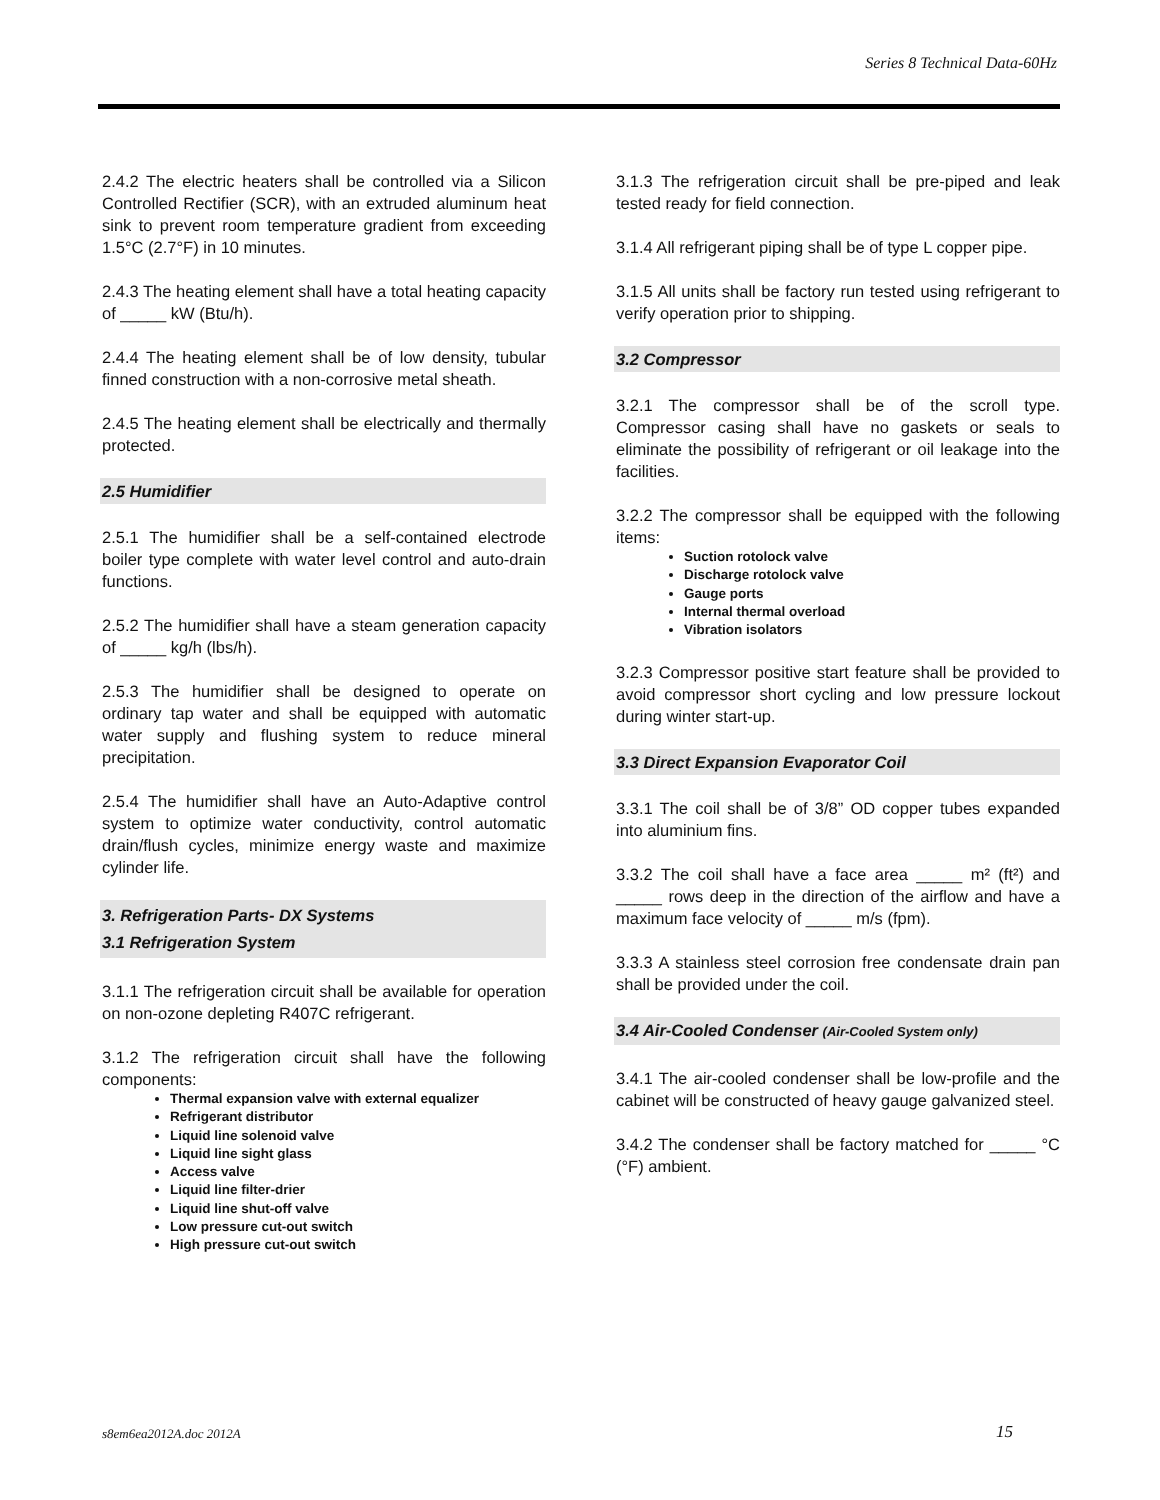Series 8 Technical Data-60Hz
2.4.2 The electric heaters shall be controlled via a Silicon Controlled Rectifier (SCR), with an extruded aluminum heat sink to prevent room temperature gradient from exceeding 1.5°C (2.7°F) in 10 minutes.
2.4.3 The heating element shall have a total heating capacity of _____ kW (Btu/h).
2.4.4 The heating element shall be of low density, tubular finned construction with a non-corrosive metal sheath.
2.4.5 The heating element shall be electrically and thermally protected.
2.5 Humidifier
2.5.1 The humidifier shall be a self-contained electrode boiler type complete with water level control and auto-drain functions.
2.5.2 The humidifier shall have a steam generation capacity of _____ kg/h (lbs/h).
2.5.3 The humidifier shall be designed to operate on ordinary tap water and shall be equipped with automatic water supply and flushing system to reduce mineral precipitation.
2.5.4 The humidifier shall have an Auto-Adaptive control system to optimize water conductivity, control automatic drain/flush cycles, minimize energy waste and maximize cylinder life.
3. Refrigeration Parts- DX Systems
3.1 Refrigeration System
3.1.1 The refrigeration circuit shall be available for operation on non-ozone depleting R407C refrigerant.
3.1.2 The refrigeration circuit shall have the following components:
Thermal expansion valve with external equalizer
Refrigerant distributor
Liquid line solenoid valve
Liquid line sight glass
Access valve
Liquid line filter-drier
Liquid line shut-off valve
Low pressure cut-out switch
High pressure cut-out switch
3.1.3 The refrigeration circuit shall be pre-piped and leak tested ready for field connection.
3.1.4 All refrigerant piping shall be of type L copper pipe.
3.1.5 All units shall be factory run tested using refrigerant to verify operation prior to shipping.
3.2 Compressor
3.2.1 The compressor shall be of the scroll type. Compressor casing shall have no gaskets or seals to eliminate the possibility of refrigerant or oil leakage into the facilities.
3.2.2 The compressor shall be equipped with the following items:
Suction rotolock valve
Discharge rotolock valve
Gauge ports
Internal thermal overload
Vibration isolators
3.2.3 Compressor positive start feature shall be provided to avoid compressor short cycling and low pressure lockout during winter start-up.
3.3 Direct Expansion Evaporator Coil
3.3.1 The coil shall be of 3/8” OD copper tubes expanded into aluminium fins.
3.3.2 The coil shall have a face area _____ m² (ft²) and _____ rows deep in the direction of the airflow and have a maximum face velocity of _____ m/s (fpm).
3.3.3 A stainless steel corrosion free condensate drain pan shall be provided under the coil.
3.4 Air-Cooled Condenser (Air-Cooled System only)
3.4.1 The air-cooled condenser shall be low-profile and the cabinet will be constructed of heavy gauge galvanized steel.
3.4.2 The condenser shall be factory matched for _____ °C (°F) ambient.
s8em6ea2012A.doc 2012A 15